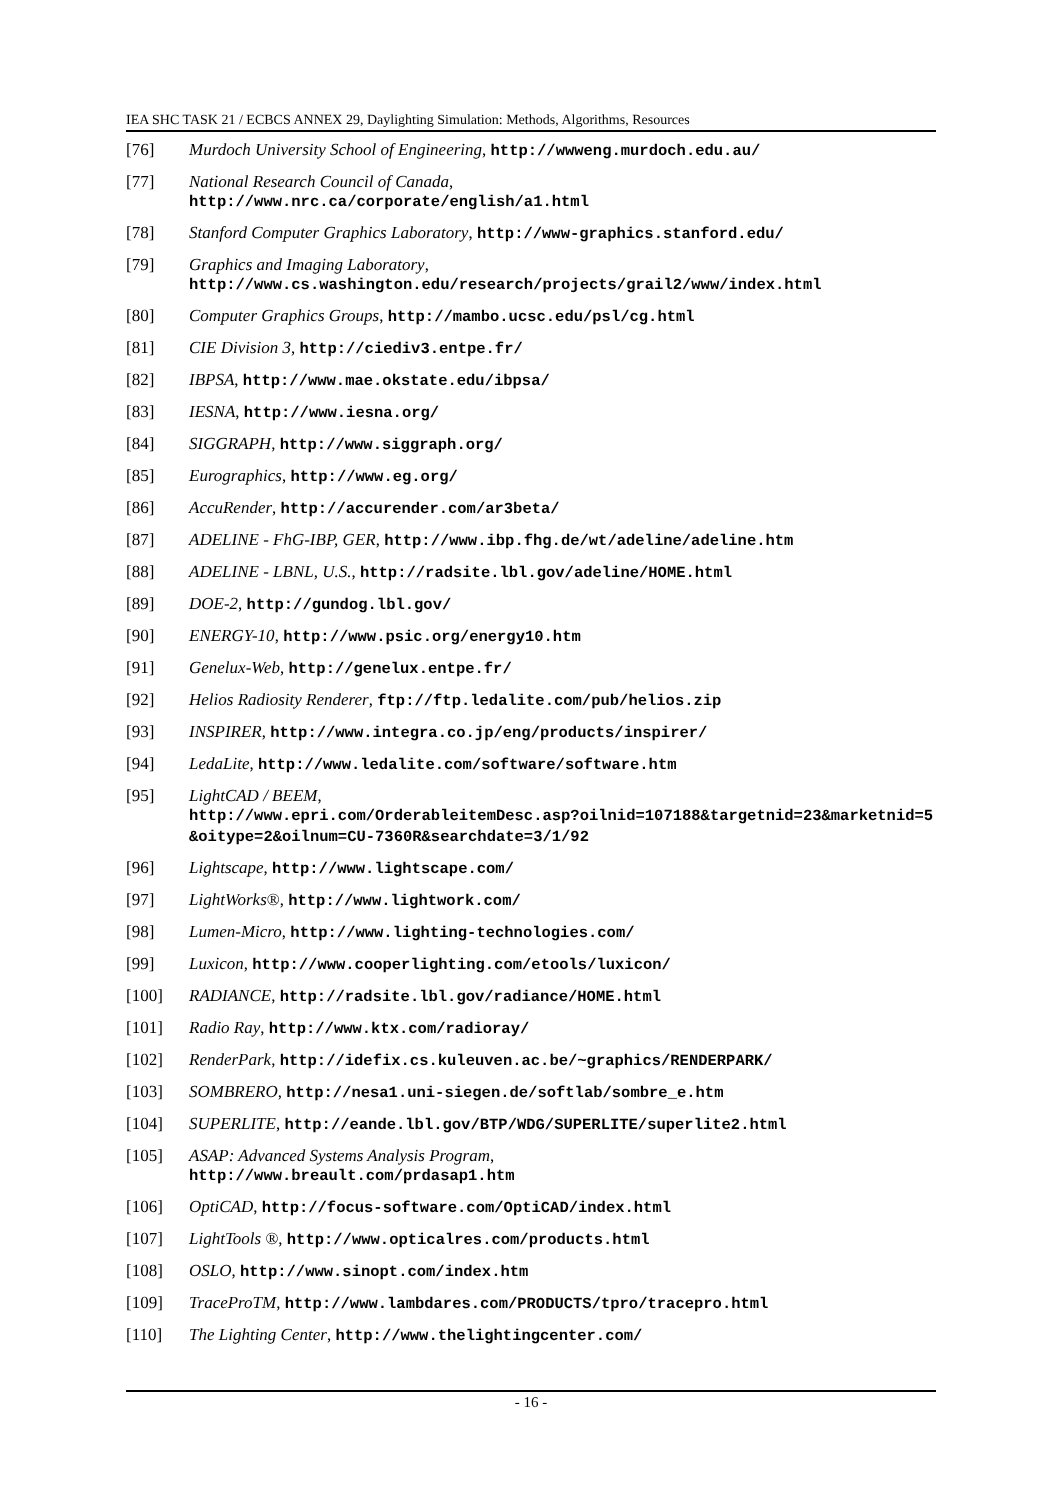IEA SHC TASK 21 / ECBCS ANNEX 29, Daylighting Simulation: Methods, Algorithms, Resources
[76] Murdoch University School of Engineering, http://wwweng.murdoch.edu.au/
[77] National Research Council of Canada,
http://www.nrc.ca/corporate/english/a1.html
[78] Stanford Computer Graphics Laboratory, http://www-graphics.stanford.edu/
[79] Graphics and Imaging Laboratory,
http://www.cs.washington.edu/research/projects/grail2/www/index.html
[80] Computer Graphics Groups, http://mambo.ucsc.edu/psl/cg.html
[81] CIE Division 3, http://ciediv3.entpe.fr/
[82] IBPSA, http://www.mae.okstate.edu/ibpsa/
[83] IESNA, http://www.iesna.org/
[84] SIGGRAPH, http://www.siggraph.org/
[85] Eurographics, http://www.eg.org/
[86] AccuRender, http://accurender.com/ar3beta/
[87] ADELINE - FhG-IBP, GER, http://www.ibp.fhg.de/wt/adeline/adeline.htm
[88] ADELINE - LBNL, U.S., http://radsite.lbl.gov/adeline/HOME.html
[89] DOE-2, http://gundog.lbl.gov/
[90] ENERGY-10, http://www.psic.org/energy10.htm
[91] Genelux-Web, http://genelux.entpe.fr/
[92] Helios Radiosity Renderer, ftp://ftp.ledalite.com/pub/helios.zip
[93] INSPIRER, http://www.integra.co.jp/eng/products/inspirer/
[94] LedaLite, http://www.ledalite.com/software/software.htm
[95] LightCAD / BEEM,
http://www.epri.com/OrderableitemDesc.asp?oilnid=107188&targetnid=23&marketnid=5&oitype=2&oilnum=CU-7360R&searchdate=3/1/92
[96] Lightscape, http://www.lightscape.com/
[97] LightWorks®, http://www.lightwork.com/
[98] Lumen-Micro, http://www.lighting-technologies.com/
[99] Luxicon, http://www.cooperlighting.com/etools/luxicon/
[100] RADIANCE, http://radsite.lbl.gov/radiance/HOME.html
[101] Radio Ray, http://www.ktx.com/radioray/
[102] RenderPark, http://idefix.cs.kuleuven.ac.be/~graphics/RENDERPARK/
[103] SOMBRERO, http://nesa1.uni-siegen.de/softlab/sombre_e.htm
[104] SUPERLITE, http://eande.lbl.gov/BTP/WDG/SUPERLITE/superlite2.html
[105] ASAP: Advanced Systems Analysis Program,
http://www.breault.com/prdasap1.htm
[106] OptiCAD, http://focus-software.com/OptiCAD/index.html
[107] LightTools ®, http://www.opticalres.com/products.html
[108] OSLO, http://www.sinopt.com/index.htm
[109] TraceProTM, http://www.lambdares.com/PRODUCTS/tpro/tracepro.html
[110] The Lighting Center, http://www.thelightingcenter.com/
- 16 -